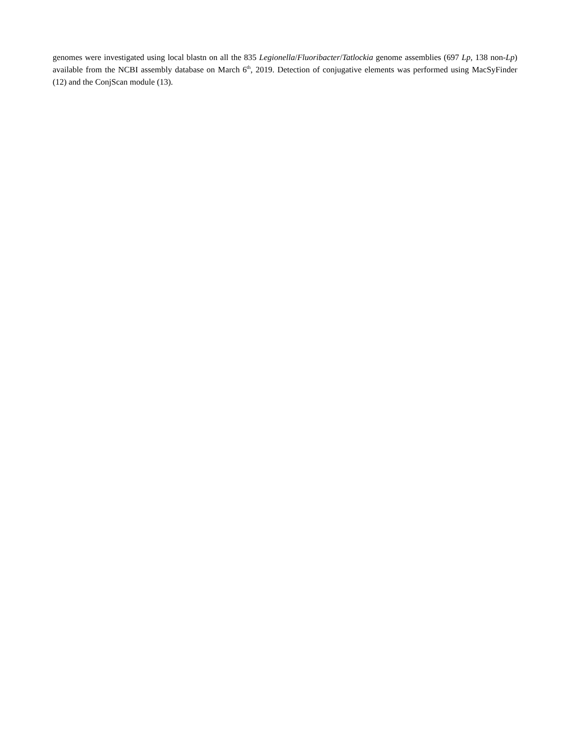genomes were investigated using local blastn on all the 835 Legionella/Fluoribacter/Tatlockia genome assemblies (697 Lp, 138 non-Lp) available from the NCBI assembly database on March 6<sup>th</sup>, 2019. Detection of conjugative elements was performed using MacSyFinder (12) and the ConjScan module (13).